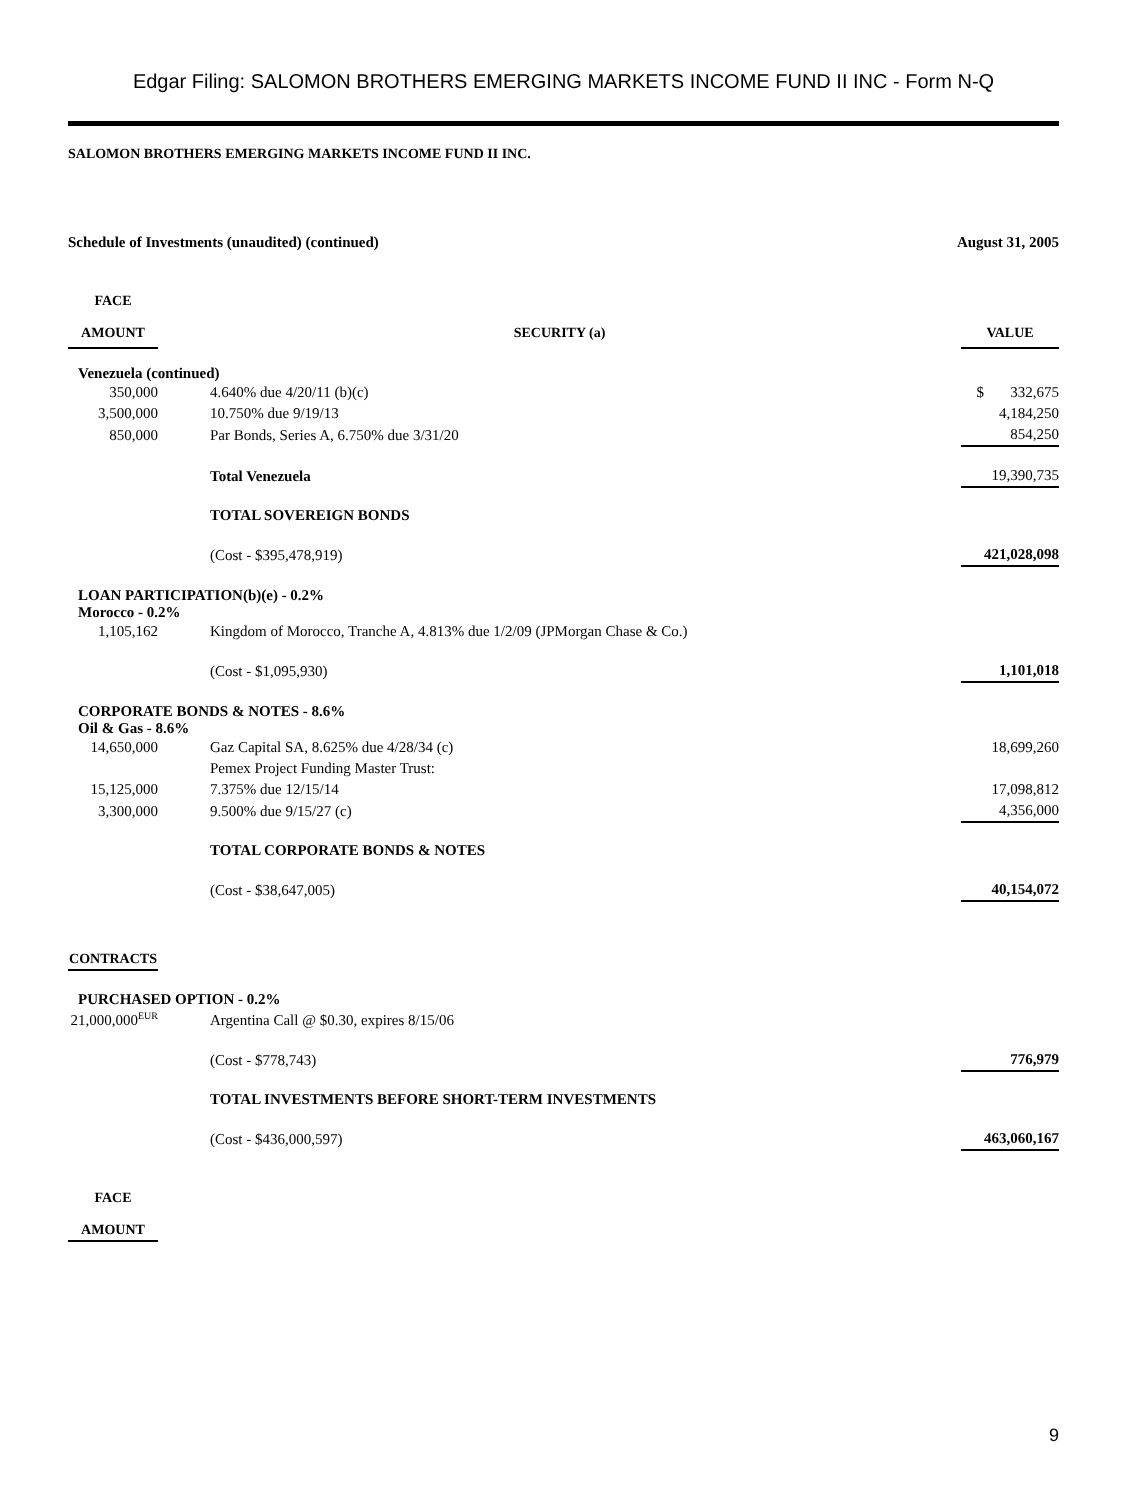Edgar Filing: SALOMON BROTHERS EMERGING MARKETS INCOME FUND II INC - Form N-Q
SALOMON BROTHERS EMERGING MARKETS INCOME FUND II INC.
Schedule of Investments (unaudited) (continued) August 31, 2005
| FACE AMOUNT | SECURITY (a) | VALUE |
| --- | --- | --- |
| Venezuela (continued) | | |
| 350,000 | 4.640% due 4/20/11 (b)(c) | $ 332,675 |
| 3,500,000 | 10.750% due 9/19/13 | 4,184,250 |
| 850,000 | Par Bonds, Series A, 6.750% due 3/31/20 | 854,250 |
| | Total Venezuela | 19,390,735 |
| | TOTAL SOVEREIGN BONDS | |
| | (Cost - $395,478,919) | 421,028,098 |
| LOAN PARTICIPATION(b)(e) - 0.2% Morocco - 0.2% | | |
| 1,105,162 | Kingdom of Morocco, Tranche A, 4.813% due 1/2/09 (JPMorgan Chase & Co.) | |
| | (Cost - $1,095,930) | 1,101,018 |
| CORPORATE BONDS & NOTES - 8.6% Oil & Gas - 8.6% | | |
| 14,650,000 | Gaz Capital SA, 8.625% due 4/28/34 (c) | 18,699,260 |
| | Pemex Project Funding Master Trust: | |
| 15,125,000 | 7.375% due 12/15/14 | 17,098,812 |
| 3,300,000 | 9.500% due 9/15/27 (c) | 4,356,000 |
| | TOTAL CORPORATE BONDS & NOTES | |
| | (Cost - $38,647,005) | 40,154,072 |
| CONTRACTS | | |
| PURCHASED OPTION - 0.2% | | |
| 21,000,000<sup>EUR</sup> | Argentina Call @ $0.30, expires 8/15/06 | |
| | (Cost - $778,743) | 776,979 |
| | TOTAL INVESTMENTS BEFORE SHORT-TERM INVESTMENTS | |
| | (Cost - $436,000,597) | 463,060,167 |
| FACE AMOUNT | | |
9